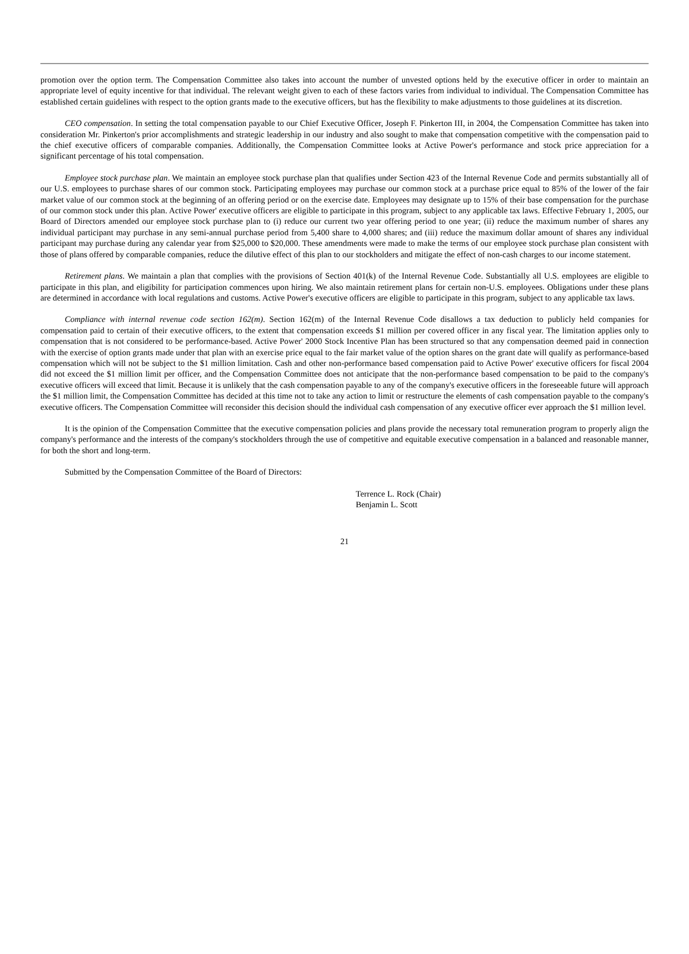promotion over the option term. The Compensation Committee also takes into account the number of unvested options held by the executive officer in order to maintain an appropriate level of equity incentive for that individual. The relevant weight given to each of these factors varies from individual to individual. The Compensation Committee has established certain guidelines with respect to the option grants made to the executive officers, but has the flexibility to make adjustments to those guidelines at its discretion.
CEO compensation. In setting the total compensation payable to our Chief Executive Officer, Joseph F. Pinkerton III, in 2004, the Compensation Committee has taken into consideration Mr. Pinkerton's prior accomplishments and strategic leadership in our industry and also sought to make that compensation competitive with the compensation paid to the chief executive officers of comparable companies. Additionally, the Compensation Committee looks at Active Power's performance and stock price appreciation for a significant percentage of his total compensation.
Employee stock purchase plan. We maintain an employee stock purchase plan that qualifies under Section 423 of the Internal Revenue Code and permits substantially all of our U.S. employees to purchase shares of our common stock. Participating employees may purchase our common stock at a purchase price equal to 85% of the lower of the fair market value of our common stock at the beginning of an offering period or on the exercise date. Employees may designate up to 15% of their base compensation for the purchase of our common stock under this plan. Active Power' executive officers are eligible to participate in this program, subject to any applicable tax laws. Effective February 1, 2005, our Board of Directors amended our employee stock purchase plan to (i) reduce our current two year offering period to one year; (ii) reduce the maximum number of shares any individual participant may purchase in any semi-annual purchase period from 5,400 share to 4,000 shares; and (iii) reduce the maximum dollar amount of shares any individual participant may purchase during any calendar year from $25,000 to $20,000. These amendments were made to make the terms of our employee stock purchase plan consistent with those of plans offered by comparable companies, reduce the dilutive effect of this plan to our stockholders and mitigate the effect of non-cash charges to our income statement.
Retirement plans. We maintain a plan that complies with the provisions of Section 401(k) of the Internal Revenue Code. Substantially all U.S. employees are eligible to participate in this plan, and eligibility for participation commences upon hiring. We also maintain retirement plans for certain non-U.S. employees. Obligations under these plans are determined in accordance with local regulations and customs. Active Power's executive officers are eligible to participate in this program, subject to any applicable tax laws.
Compliance with internal revenue code section 162(m). Section 162(m) of the Internal Revenue Code disallows a tax deduction to publicly held companies for compensation paid to certain of their executive officers, to the extent that compensation exceeds $1 million per covered officer in any fiscal year. The limitation applies only to compensation that is not considered to be performance-based. Active Power' 2000 Stock Incentive Plan has been structured so that any compensation deemed paid in connection with the exercise of option grants made under that plan with an exercise price equal to the fair market value of the option shares on the grant date will qualify as performance-based compensation which will not be subject to the $1 million limitation. Cash and other non-performance based compensation paid to Active Power' executive officers for fiscal 2004 did not exceed the $1 million limit per officer, and the Compensation Committee does not anticipate that the non-performance based compensation to be paid to the company's executive officers will exceed that limit. Because it is unlikely that the cash compensation payable to any of the company's executive officers in the foreseeable future will approach the $1 million limit, the Compensation Committee has decided at this time not to take any action to limit or restructure the elements of cash compensation payable to the company's executive officers. The Compensation Committee will reconsider this decision should the individual cash compensation of any executive officer ever approach the $1 million level.
It is the opinion of the Compensation Committee that the executive compensation policies and plans provide the necessary total remuneration program to properly align the company's performance and the interests of the company's stockholders through the use of competitive and equitable executive compensation in a balanced and reasonable manner, for both the short and long-term.
Submitted by the Compensation Committee of the Board of Directors:
Terrence L. Rock (Chair)
Benjamin L. Scott
21